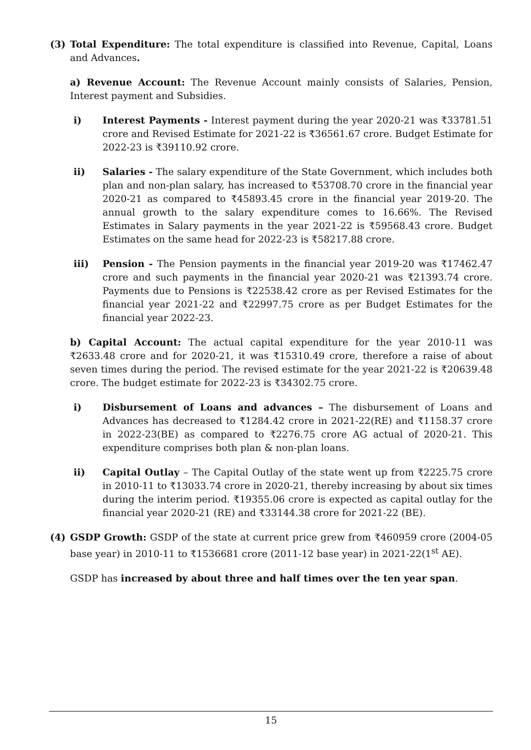(3) Total Expenditure: The total expenditure is classified into Revenue, Capital, Loans and Advances.
a) Revenue Account: The Revenue Account mainly consists of Salaries, Pension, Interest payment and Subsidies.
i) Interest Payments - Interest payment during the year 2020-21 was ₹33781.51 crore and Revised Estimate for 2021-22 is ₹36561.67 crore. Budget Estimate for 2022-23 is ₹39110.92 crore.
ii) Salaries - The salary expenditure of the State Government, which includes both plan and non-plan salary, has increased to ₹53708.70 crore in the financial year 2020-21 as compared to ₹45893.45 crore in the financial year 2019-20. The annual growth to the salary expenditure comes to 16.66%. The Revised Estimates in Salary payments in the year 2021-22 is ₹59568.43 crore. Budget Estimates on the same head for 2022-23 is ₹58217.88 crore.
iii) Pension - The Pension payments in the financial year 2019-20 was ₹17462.47 crore and such payments in the financial year 2020-21 was ₹21393.74 crore. Payments due to Pensions is ₹22538.42 crore as per Revised Estimates for the financial year 2021-22 and ₹22997.75 crore as per Budget Estimates for the financial year 2022-23.
b) Capital Account: The actual capital expenditure for the year 2010-11 was ₹2633.48 crore and for 2020-21, it was ₹15310.49 crore, therefore a raise of about seven times during the period. The revised estimate for the year 2021-22 is ₹20639.48 crore. The budget estimate for 2022-23 is ₹34302.75 crore.
i) Disbursement of Loans and advances – The disbursement of Loans and Advances has decreased to ₹1284.42 crore in 2021-22(RE) and ₹1158.37 crore in 2022-23(BE) as compared to ₹2276.75 crore AG actual of 2020-21. This expenditure comprises both plan & non-plan loans.
ii) Capital Outlay – The Capital Outlay of the state went up from ₹2225.75 crore in 2010-11 to ₹13033.74 crore in 2020-21, thereby increasing by about six times during the interim period. ₹19355.06 crore is expected as capital outlay for the financial year 2020-21 (RE) and ₹33144.38 crore for 2021-22 (BE).
(4) GSDP Growth: GSDP of the state at current price grew from ₹460959 crore (2004-05 base year) in 2010-11 to ₹1536681 crore (2011-12 base year) in 2021-22(1<sup>st</sup> AE).
GSDP has increased by about three and half times over the ten year span.
15